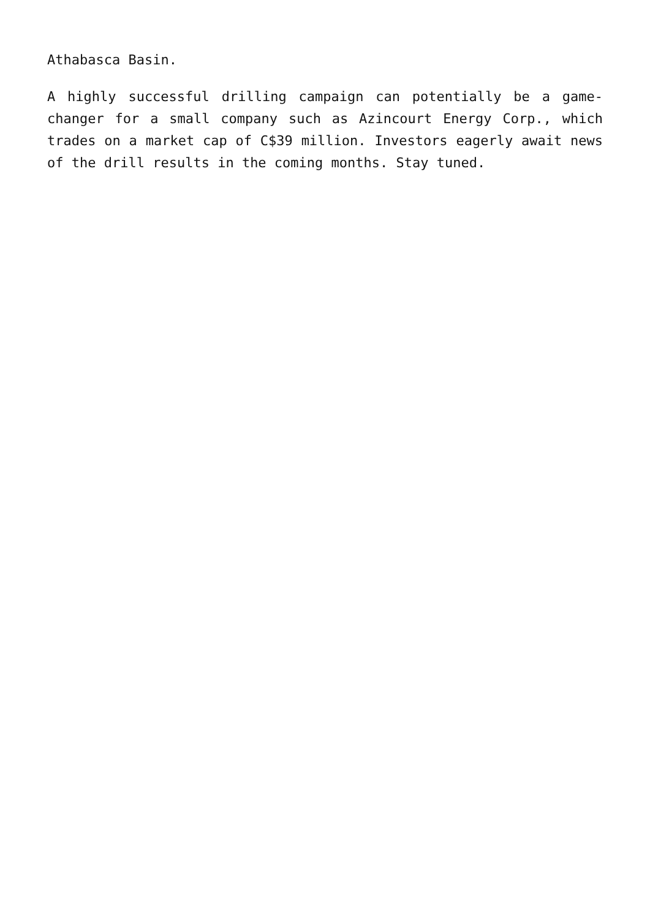Athabasca Basin.
A highly successful drilling campaign can potentially be a game-changer for a small company such as Azincourt Energy Corp., which trades on a market cap of C$39 million. Investors eagerly await news of the drill results in the coming months. Stay tuned.